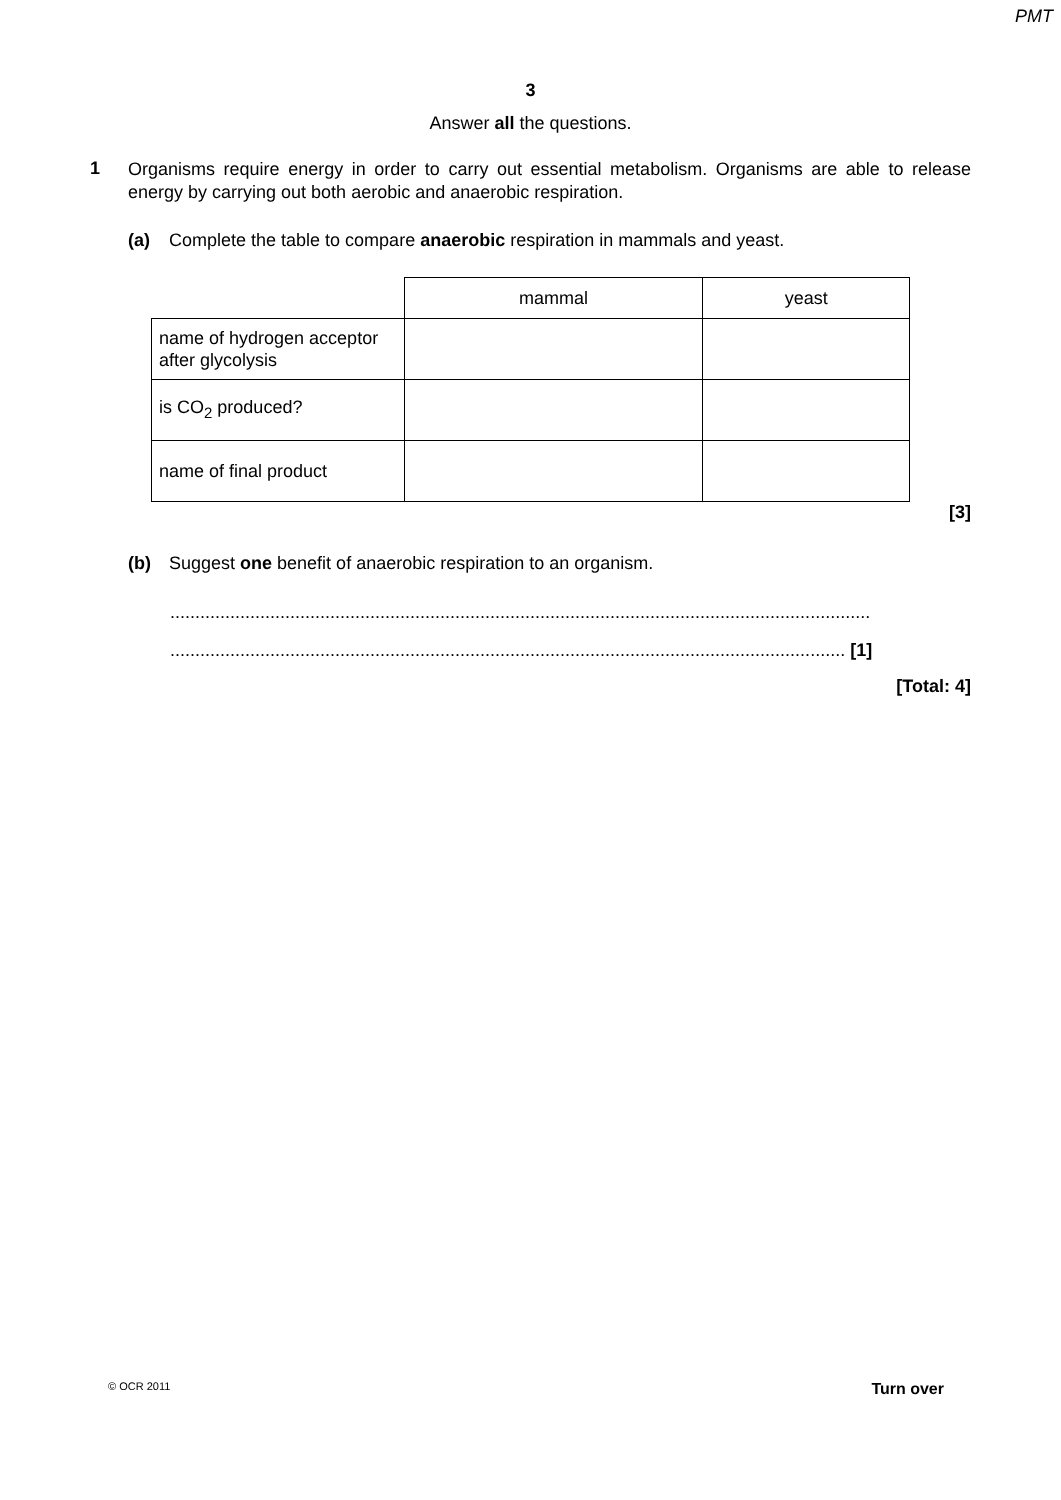PMT
3
Answer all the questions.
1
Organisms require energy in order to carry out essential metabolism. Organisms are able to release energy by carrying out both aerobic and anaerobic respiration.
(a) Complete the table to compare anaerobic respiration in mammals and yeast.
| | mammal | yeast |
| name of hydrogen acceptor after glycolysis | | |
| is CO<sub>2</sub> produced? | | |
| name of final product | | |
[3]
(b) Suggest one benefit of anaerobic respiration to an organism.
............................................................................................................................................
....................................................................................................................................... [1]
[Total: 4]
© OCR 2011 Turn over